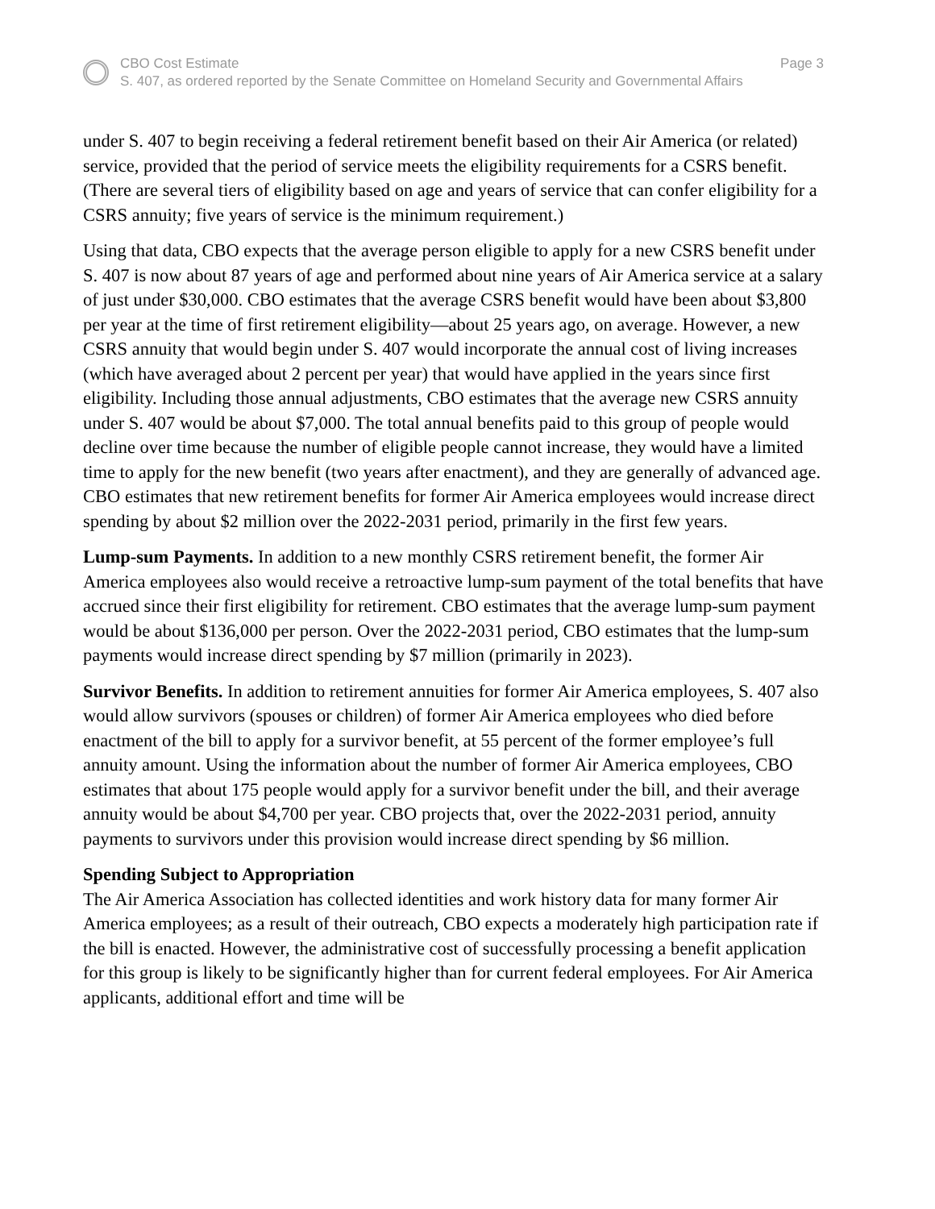CBO Cost Estimate Page 3
S. 407, as ordered reported by the Senate Committee on Homeland Security and Governmental Affairs
under S. 407 to begin receiving a federal retirement benefit based on their Air America (or related) service, provided that the period of service meets the eligibility requirements for a CSRS benefit. (There are several tiers of eligibility based on age and years of service that can confer eligibility for a CSRS annuity; five years of service is the minimum requirement.)
Using that data, CBO expects that the average person eligible to apply for a new CSRS benefit under S. 407 is now about 87 years of age and performed about nine years of Air America service at a salary of just under $30,000. CBO estimates that the average CSRS benefit would have been about $3,800 per year at the time of first retirement eligibility—about 25 years ago, on average. However, a new CSRS annuity that would begin under S. 407 would incorporate the annual cost of living increases (which have averaged about 2 percent per year) that would have applied in the years since first eligibility. Including those annual adjustments, CBO estimates that the average new CSRS annuity under S. 407 would be about $7,000. The total annual benefits paid to this group of people would decline over time because the number of eligible people cannot increase, they would have a limited time to apply for the new benefit (two years after enactment), and they are generally of advanced age. CBO estimates that new retirement benefits for former Air America employees would increase direct spending by about $2 million over the 2022-2031 period, primarily in the first few years.
Lump-sum Payments. In addition to a new monthly CSRS retirement benefit, the former Air America employees also would receive a retroactive lump-sum payment of the total benefits that have accrued since their first eligibility for retirement. CBO estimates that the average lump-sum payment would be about $136,000 per person. Over the 2022-2031 period, CBO estimates that the lump-sum payments would increase direct spending by $7 million (primarily in 2023).
Survivor Benefits. In addition to retirement annuities for former Air America employees, S. 407 also would allow survivors (spouses or children) of former Air America employees who died before enactment of the bill to apply for a survivor benefit, at 55 percent of the former employee’s full annuity amount. Using the information about the number of former Air America employees, CBO estimates that about 175 people would apply for a survivor benefit under the bill, and their average annuity would be about $4,700 per year. CBO projects that, over the 2022-2031 period, annuity payments to survivors under this provision would increase direct spending by $6 million.
Spending Subject to Appropriation
The Air America Association has collected identities and work history data for many former Air America employees; as a result of their outreach, CBO expects a moderately high participation rate if the bill is enacted. However, the administrative cost of successfully processing a benefit application for this group is likely to be significantly higher than for current federal employees. For Air America applicants, additional effort and time will be